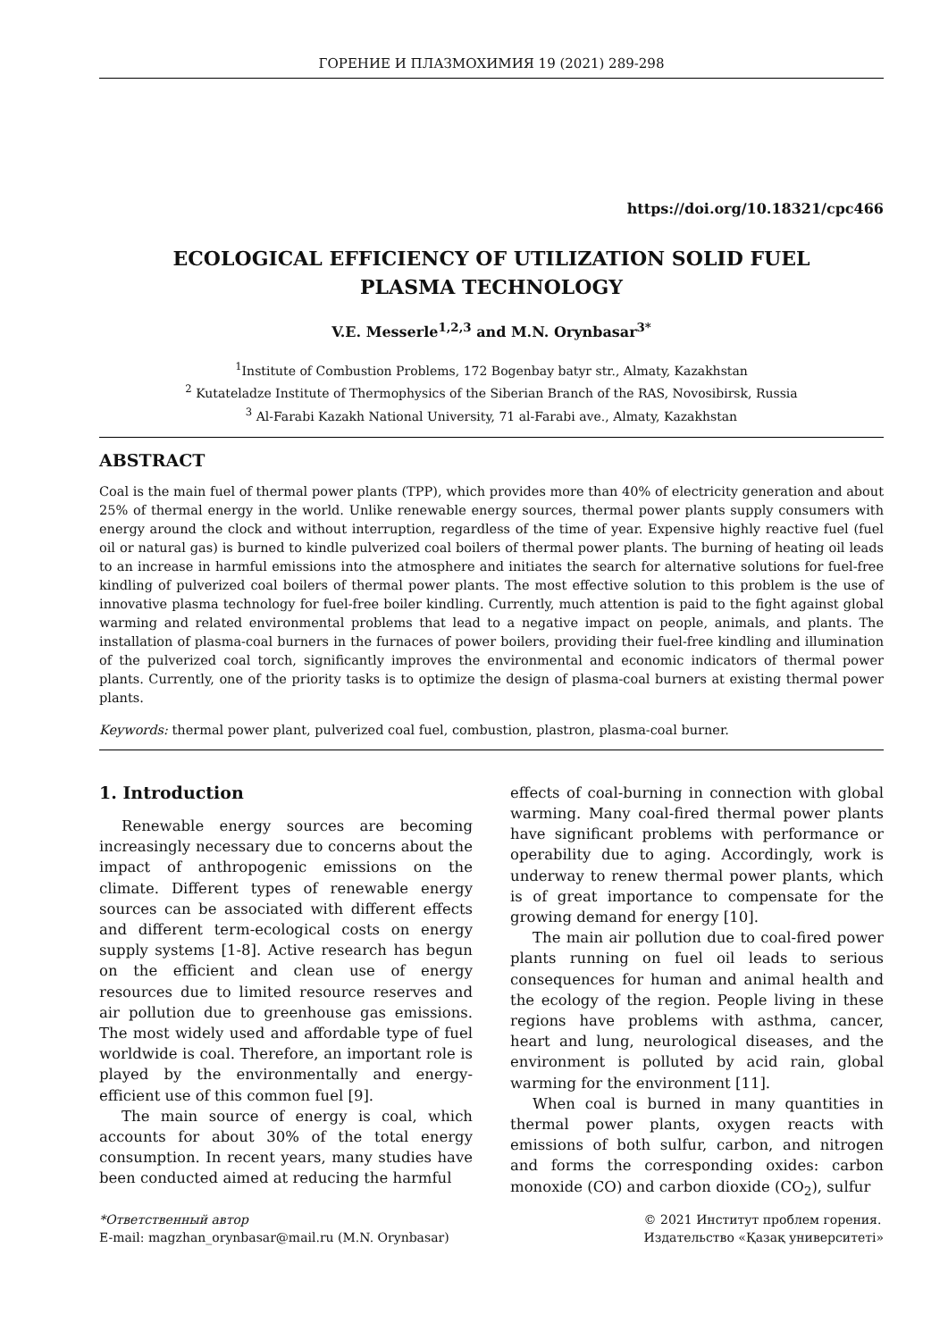ГОРЕНИЕ И ПЛАЗМОХИМИЯ 19 (2021) 289-298
https://doi.org/10.18321/cpc466
ECOLOGICAL EFFICIENCY OF UTILIZATION SOLID FUEL
PLASMA TECHNOLOGY
V.E. Messerle<sup>1,2,3</sup> and M.N. Orynbasar<sup>3*</sup>
<sup>1</sup> Institute of Combustion Problems, 172 Bogenbay batyr str., Almaty, Kazakhstan
<sup>2</sup> Kutateladze Institute of Thermophysics of the Siberian Branch of the RAS, Novosibirsk, Russia
<sup>3</sup> Al-Farabi Kazakh National University, 71 al-Farabi ave., Almaty, Kazakhstan
ABSTRACT
Coal is the main fuel of thermal power plants (TPP), which provides more than 40% of electricity generation and about 25% of thermal energy in the world. Unlike renewable energy sources, thermal power plants supply consumers with energy around the clock and without interruption, regardless of the time of year. Expensive highly reactive fuel (fuel oil or natural gas) is burned to kindle pulverized coal boilers of thermal power plants. The burning of heating oil leads to an increase in harmful emissions into the atmosphere and initiates the search for alternative solutions for fuel-free kindling of pulverized coal boilers of thermal power plants. The most effective solution to this problem is the use of innovative plasma technology for fuel-free boiler kindling. Currently, much attention is paid to the fight against global warming and related environmental problems that lead to a negative impact on people, animals, and plants. The installation of plasma-coal burners in the furnaces of power boilers, providing their fuel-free kindling and illumination of the pulverized coal torch, significantly improves the environmental and economic indicators of thermal power plants. Currently, one of the priority tasks is to optimize the design of plasma-coal burners at existing thermal power plants.
Keywords: thermal power plant, pulverized coal fuel, combustion, plastron, plasma-coal burner.
1. Introduction
Renewable energy sources are becoming increasingly necessary due to concerns about the impact of anthropogenic emissions on the climate. Different types of renewable energy sources can be associated with different effects and different term-ecological costs on energy supply systems [1-8]. Active research has begun on the efficient and clean use of energy resources due to limited resource reserves and air pollution due to greenhouse gas emissions. The most widely used and affordable type of fuel worldwide is coal. Therefore, an important role is played by the environmentally and energy-efficient use of this common fuel [9].
The main source of energy is coal, which accounts for about 30% of the total energy consumption. In recent years, many studies have been conducted aimed at reducing the harmful
effects of coal-burning in connection with global warming. Many coal-fired thermal power plants have significant problems with performance or operability due to aging. Accordingly, work is underway to renew thermal power plants, which is of great importance to compensate for the growing demand for energy [10].
The main air pollution due to coal-fired power plants running on fuel oil leads to serious consequences for human and animal health and the ecology of the region. People living in these regions have problems with asthma, cancer, heart and lung, neurological diseases, and the environment is polluted by acid rain, global warming for the environment [11].
When coal is burned in many quantities in thermal power plants, oxygen reacts with emissions of both sulfur, carbon, and nitrogen and forms the corresponding oxides: carbon monoxide (CO) and carbon dioxide (CO<sub>2</sub>), sulfur
*Ответственный автор
E-mail: magzhan_orynbasar@mail.ru (M.N. Orynbasar)
© 2021 Институт проблем горения.
Издательство «Қазақ университеті»